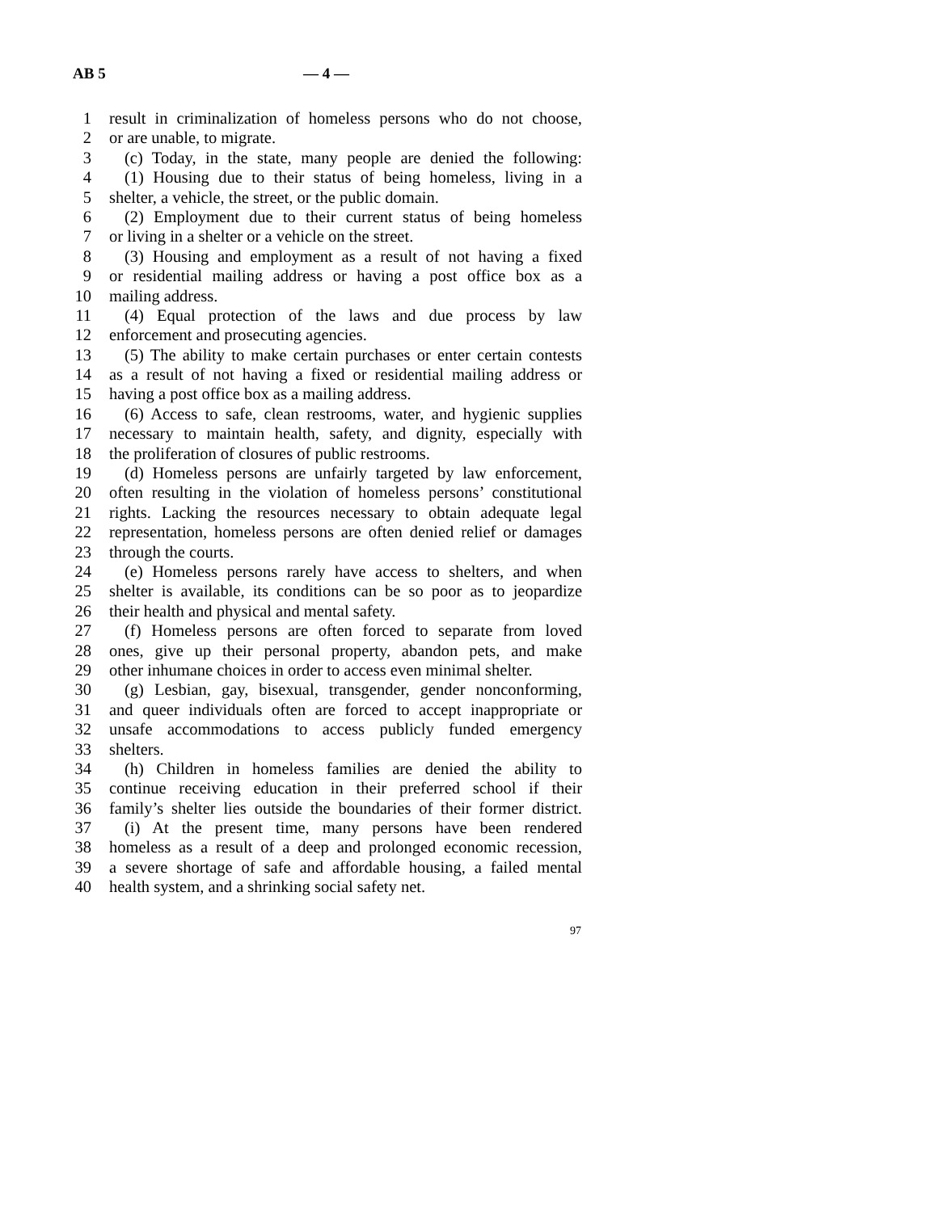AB 5 — 4 —
1 result in criminalization of homeless persons who do not choose,
2 or are unable, to migrate.
3 (c) Today, in the state, many people are denied the following:
4 (1) Housing due to their status of being homeless, living in a
5 shelter, a vehicle, the street, or the public domain.
6 (2) Employment due to their current status of being homeless
7 or living in a shelter or a vehicle on the street.
8 (3) Housing and employment as a result of not having a fixed
9 or residential mailing address or having a post office box as a
10 mailing address.
11 (4) Equal protection of the laws and due process by law
12 enforcement and prosecuting agencies.
13 (5) The ability to make certain purchases or enter certain contests
14 as a result of not having a fixed or residential mailing address or
15 having a post office box as a mailing address.
16 (6) Access to safe, clean restrooms, water, and hygienic supplies
17 necessary to maintain health, safety, and dignity, especially with
18 the proliferation of closures of public restrooms.
19 (d) Homeless persons are unfairly targeted by law enforcement,
20 often resulting in the violation of homeless persons’ constitutional
21 rights. Lacking the resources necessary to obtain adequate legal
22 representation, homeless persons are often denied relief or damages
23 through the courts.
24 (e) Homeless persons rarely have access to shelters, and when
25 shelter is available, its conditions can be so poor as to jeopardize
26 their health and physical and mental safety.
27 (f) Homeless persons are often forced to separate from loved
28 ones, give up their personal property, abandon pets, and make
29 other inhumane choices in order to access even minimal shelter.
30 (g) Lesbian, gay, bisexual, transgender, gender nonconforming,
31 and queer individuals often are forced to accept inappropriate or
32 unsafe accommodations to access publicly funded emergency
33 shelters.
34 (h) Children in homeless families are denied the ability to
35 continue receiving education in their preferred school if their
36 family’s shelter lies outside the boundaries of their former district.
37 (i) At the present time, many persons have been rendered
38 homeless as a result of a deep and prolonged economic recession,
39 a severe shortage of safe and affordable housing, a failed mental
40 health system, and a shrinking social safety net.
97